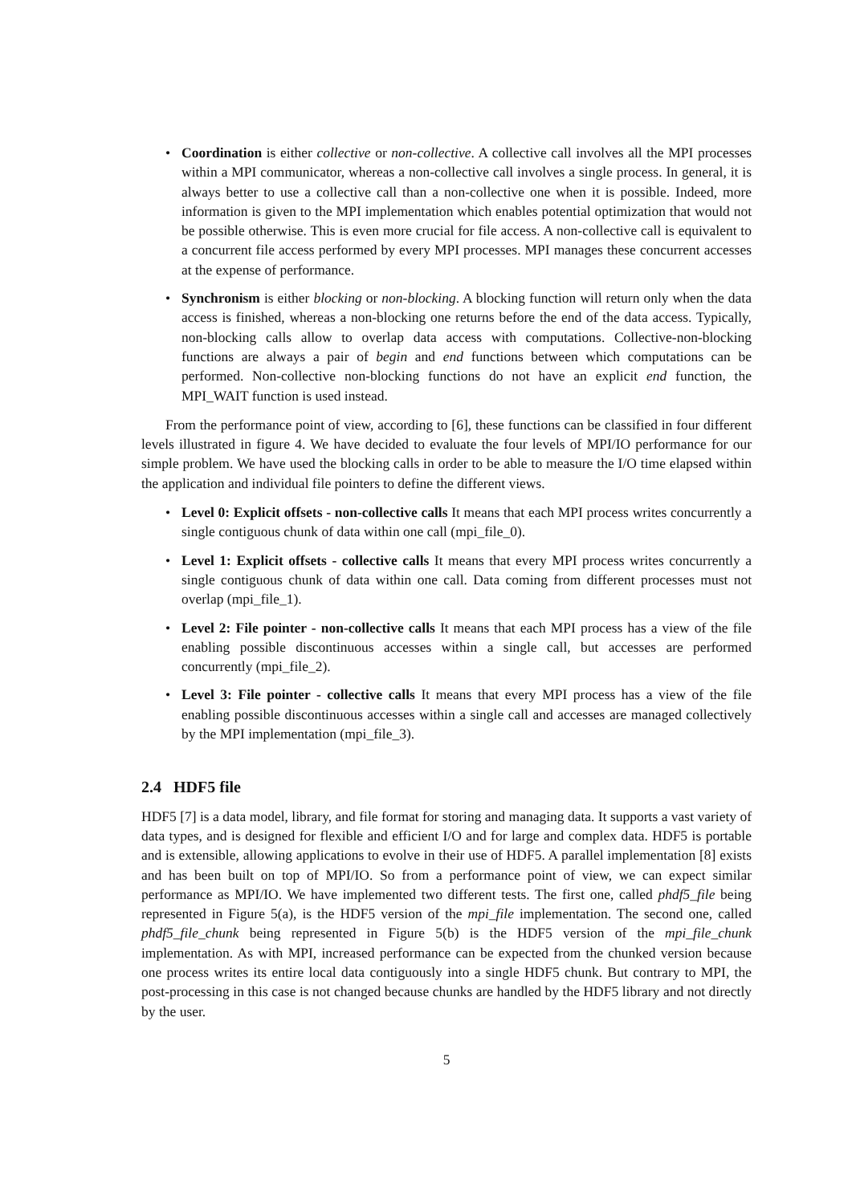• Coordination is either collective or non-collective. A collective call involves all the MPI processes within a MPI communicator, whereas a non-collective call involves a single process. In general, it is always better to use a collective call than a non-collective one when it is possible. Indeed, more information is given to the MPI implementation which enables potential optimization that would not be possible otherwise. This is even more crucial for file access. A non-collective call is equivalent to a concurrent file access performed by every MPI processes. MPI manages these concurrent accesses at the expense of performance.
• Synchronism is either blocking or non-blocking. A blocking function will return only when the data access is finished, whereas a non-blocking one returns before the end of the data access. Typically, non-blocking calls allow to overlap data access with computations. Collective-non-blocking functions are always a pair of begin and end functions between which computations can be performed. Non-collective non-blocking functions do not have an explicit end function, the MPI_WAIT function is used instead.
From the performance point of view, according to [6], these functions can be classified in four different levels illustrated in figure 4. We have decided to evaluate the four levels of MPI/IO performance for our simple problem. We have used the blocking calls in order to be able to measure the I/O time elapsed within the application and individual file pointers to define the different views.
• Level 0: Explicit offsets - non-collective calls It means that each MPI process writes concurrently a single contiguous chunk of data within one call (mpi_file_0).
• Level 1: Explicit offsets - collective calls It means that every MPI process writes concurrently a single contiguous chunk of data within one call. Data coming from different processes must not overlap (mpi_file_1).
• Level 2: File pointer - non-collective calls It means that each MPI process has a view of the file enabling possible discontinuous accesses within a single call, but accesses are performed concurrently (mpi_file_2).
• Level 3: File pointer - collective calls It means that every MPI process has a view of the file enabling possible discontinuous accesses within a single call and accesses are managed collectively by the MPI implementation (mpi_file_3).
2.4 HDF5 file
HDF5 [7] is a data model, library, and file format for storing and managing data. It supports a vast variety of data types, and is designed for flexible and efficient I/O and for large and complex data. HDF5 is portable and is extensible, allowing applications to evolve in their use of HDF5. A parallel implementation [8] exists and has been built on top of MPI/IO. So from a performance point of view, we can expect similar performance as MPI/IO. We have implemented two different tests. The first one, called phdf5_file being represented in Figure 5(a), is the HDF5 version of the mpi_file implementation. The second one, called phdf5_file_chunk being represented in Figure 5(b) is the HDF5 version of the mpi_file_chunk implementation. As with MPI, increased performance can be expected from the chunked version because one process writes its entire local data contiguously into a single HDF5 chunk. But contrary to MPI, the post-processing in this case is not changed because chunks are handled by the HDF5 library and not directly by the user.
5